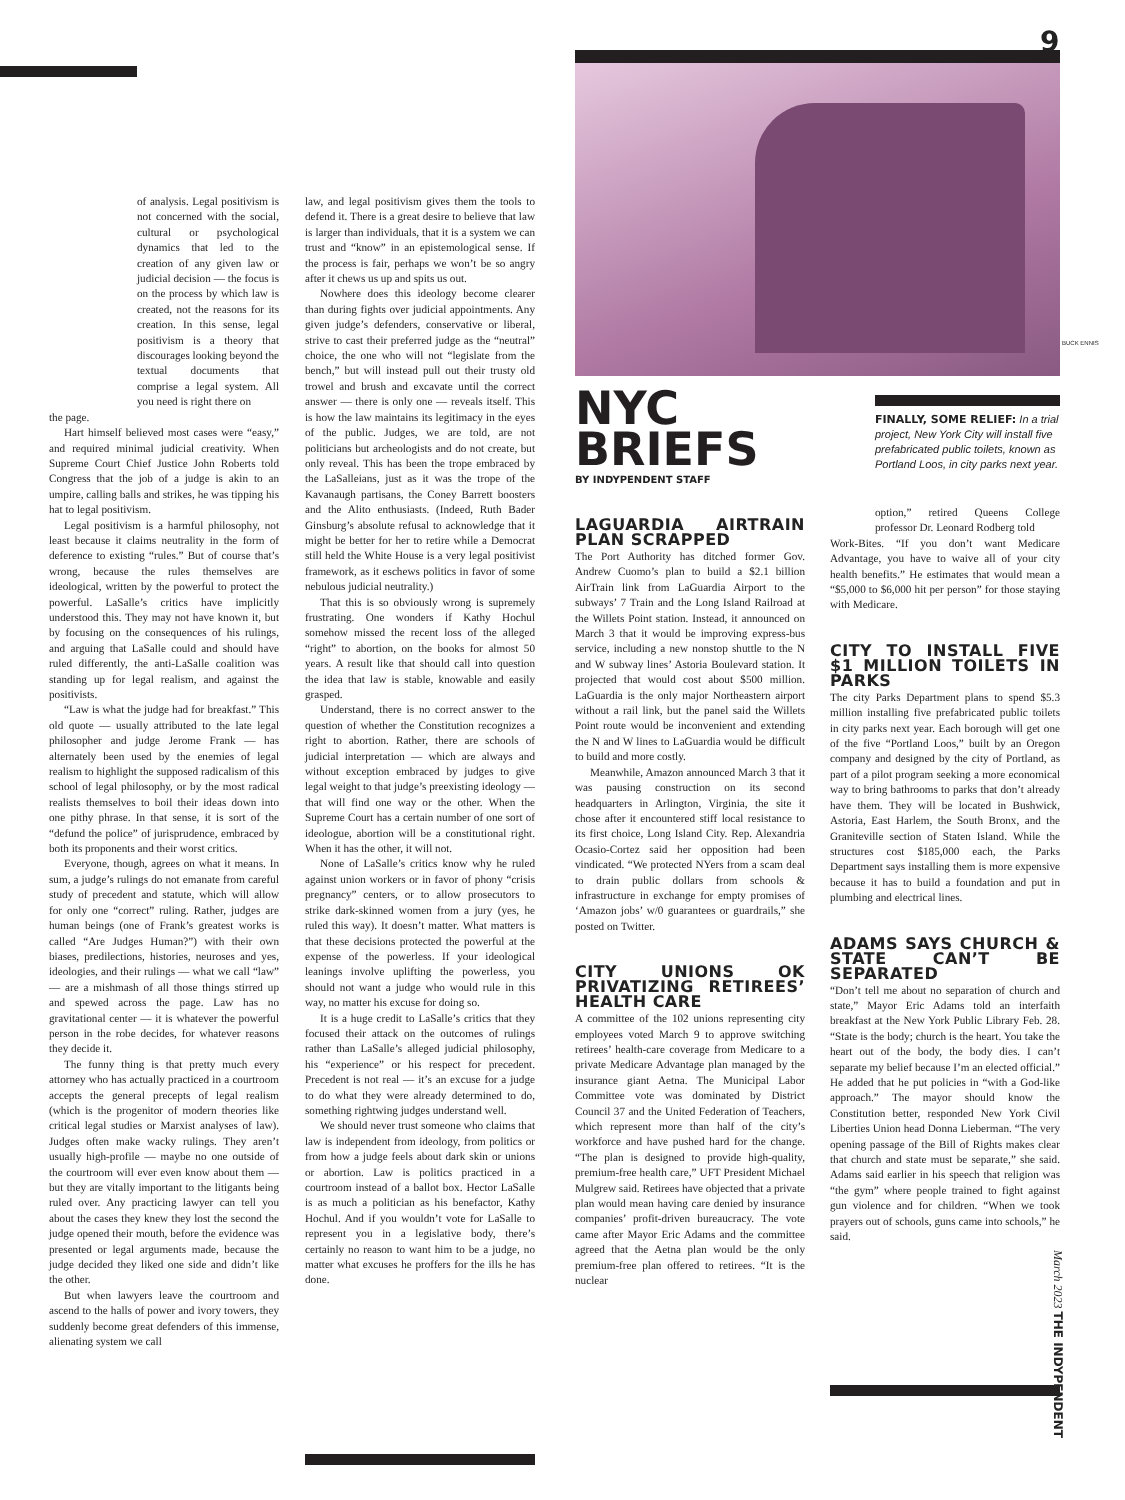9
BUCK ENNIS
of analysis. Legal positivism is not concerned with the social, cultural or psychological dynamics that led to the creation of any given law or judicial decision — the focus is on the process by which law is created, not the reasons for its creation. In this sense, legal positivism is a theory that discourages looking beyond the textual documents that comprise a legal system. All you need is right there on
the page.
Hart himself believed most cases were “easy,” and required minimal judicial creativity. When Supreme Court Chief Justice John Roberts told Congress that the job of a judge is akin to an umpire, calling balls and strikes, he was tipping his hat to legal positivism.
Legal positivism is a harmful philosophy, not least because it claims neutrality in the form of deference to existing “rules.” But of course that’s wrong, because the rules themselves are ideological, written by the powerful to protect the powerful. LaSalle’s critics have implicitly understood this. They may not have known it, but by focusing on the consequences of his rulings, and arguing that LaSalle could and should have ruled differently, the anti-LaSalle coalition was standing up for legal realism, and against the positivists.
“Law is what the judge had for breakfast.” This old quote — usually attributed to the late legal philosopher and judge Jerome Frank — has alternately been used by the enemies of legal realism to highlight the supposed radicalism of this school of legal philosophy, or by the most radical realists themselves to boil their ideas down into one pithy phrase. In that sense, it is sort of the “defund the police” of jurisprudence, embraced by both its proponents and their worst critics.
Everyone, though, agrees on what it means. In sum, a judge’s rulings do not emanate from careful study of precedent and statute, which will allow for only one “correct” ruling. Rather, judges are human beings (one of Frank’s greatest works is called “Are Judges Human?”) with their own biases, predilections, histories, neuroses and yes, ideologies, and their rulings — what we call “law” — are a mishmash of all those things stirred up and spewed across the page. Law has no gravitational center — it is whatever the powerful person in the robe decides, for whatever reasons they decide it.
The funny thing is that pretty much every attorney who has actually practiced in a courtroom accepts the general precepts of legal realism (which is the progenitor of modern theories like critical legal studies or Marxist analyses of law). Judges often make wacky rulings. They aren’t usually high-profile — maybe no one outside of the courtroom will ever even know about them — but they are vitally important to the litigants being ruled over. Any practicing lawyer can tell you about the cases they knew they lost the second the judge opened their mouth, before the evidence was presented or legal arguments made, because the judge decided they liked one side and didn’t like the other.
But when lawyers leave the courtroom and ascend to the halls of power and ivory towers, they suddenly become great defenders of this immense, alienating system we call
law, and legal positivism gives them the tools to defend it. There is a great desire to believe that law is larger than individuals, that it is a system we can trust and “know” in an epistemological sense. If the process is fair, perhaps we won’t be so angry after it chews us up and spits us out.
Nowhere does this ideology become clearer than during fights over judicial appointments. Any given judge’s defenders, conservative or liberal, strive to cast their preferred judge as the “neutral” choice, the one who will not “legislate from the bench,” but will instead pull out their trusty old trowel and brush and excavate until the correct answer — there is only one — reveals itself. This is how the law maintains its legitimacy in the eyes of the public. Judges, we are told, are not politicians but archeologists and do not create, but only reveal. This has been the trope embraced by the LaSalleians, just as it was the trope of the Kavanaugh partisans, the Coney Barrett boosters and the Alito enthusiasts. (Indeed, Ruth Bader Ginsburg’s absolute refusal to acknowledge that it might be better for her to retire while a Democrat still held the White House is a very legal positivist framework, as it eschews politics in favor of some nebulous judicial neutrality.)
That this is so obviously wrong is supremely frustrating. One wonders if Kathy Hochul somehow missed the recent loss of the alleged “right” to abortion, on the books for almost 50 years. A result like that should call into question the idea that law is stable, knowable and easily grasped.
Understand, there is no correct answer to the question of whether the Constitution recognizes a right to abortion. Rather, there are schools of judicial interpretation — which are always and without exception embraced by judges to give legal weight to that judge’s preexisting ideology — that will find one way or the other. When the Supreme Court has a certain number of one sort of ideologue, abortion will be a constitutional right. When it has the other, it will not.
None of LaSalle’s critics know why he ruled against union workers or in favor of phony “crisis pregnancy” centers, or to allow prosecutors to strike dark-skinned women from a jury (yes, he ruled this way). It doesn’t matter. What matters is that these decisions protected the powerful at the expense of the powerless. If your ideological leanings involve uplifting the powerless, you should not want a judge who would rule in this way, no matter his excuse for doing so.
It is a huge credit to LaSalle’s critics that they focused their attack on the outcomes of rulings rather than LaSalle’s alleged judicial philosophy, his “experience” or his respect for precedent. Precedent is not real — it’s an excuse for a judge to do what they were already determined to do, something rightwing judges understand well.
We should never trust someone who claims that law is independent from ideology, from politics or from how a judge feels about dark skin or unions or abortion. Law is politics practiced in a courtroom instead of a ballot box. Hector LaSalle is as much a politician as his benefactor, Kathy Hochul. And if you wouldn’t vote for LaSalle to represent you in a legislative body, there’s certainly no reason to want him to be a judge, no matter what excuses he proffers for the ills he has done.
NYC
BRIEFS
BY INDYPENDENT STAFF
FINALLY, SOME RELIEF: In a trial project, New York City will install five prefabricated public toilets, known as Portland Loos, in city parks next year.
LAGUARDIA AIRTRAIN PLAN SCRAPPED
The Port Authority has ditched former Gov. Andrew Cuomo’s plan to build a $2.1 billion AirTrain link from LaGuardia Airport to the subways’ 7 Train and the Long Island Railroad at the Willets Point station. Instead, it announced on March 3 that it would be improving express-bus service, including a new nonstop shuttle to the N and W subway lines’ Astoria Boulevard station. It projected that would cost about $500 million. LaGuardia is the only major Northeastern airport without a rail link, but the panel said the Willets Point route would be inconvenient and extending the N and W lines to LaGuardia would be difficult to build and more costly.
Meanwhile, Amazon announced March 3 that it was pausing construction on its second headquarters in Arlington, Virginia, the site it chose after it encountered stiff local resistance to its first choice, Long Island City. Rep. Alexandria Ocasio-Cortez said her opposition had been vindicated. “We protected NYers from a scam deal to drain public dollars from schools & infrastructure in exchange for empty promises of ‘Amazon jobs’ w/0 guarantees or guardrails,” she posted on Twitter.
CITY UNIONS OK PRIVATIZING RETIREES’ HEALTH CARE
A committee of the 102 unions representing city employees voted March 9 to approve switching retirees’ health-care coverage from Medicare to a private Medicare Advantage plan managed by the insurance giant Aetna. The Municipal Labor Committee vote was dominated by District Council 37 and the United Federation of Teachers, which represent more than half of the city’s workforce and have pushed hard for the change. “The plan is designed to provide high-quality, premium-free health care,” UFT President Michael Mulgrew said. Retirees have objected that a private plan would mean having care denied by insurance companies’ profit-driven bureaucracy. The vote came after Mayor Eric Adams and the committee agreed that the Aetna plan would be the only premium-free plan offered to retirees. “It is the nuclear
option,” retired Queens College professor Dr. Leonard Rodberg told
Work-Bites. “If you don’t want Medicare Advantage, you have to waive all of your city health benefits.” He estimates that would mean a “$5,000 to $6,000 hit per person” for those staying with Medicare.
CITY TO INSTALL FIVE $1 MILLION TOILETS IN PARKS
The city Parks Department plans to spend $5.3 million installing five prefabricated public toilets in city parks next year. Each borough will get one of the five “Portland Loos,” built by an Oregon company and designed by the city of Portland, as part of a pilot program seeking a more economical way to bring bathrooms to parks that don’t already have them. They will be located in Bushwick, Astoria, East Harlem, the South Bronx, and the Graniteville section of Staten Island. While the structures cost $185,000 each, the Parks Department says installing them is more expensive because it has to build a foundation and put in plumbing and electrical lines.
ADAMS SAYS CHURCH & STATE CAN’T BE SEPARATED
“Don’t tell me about no separation of church and state,” Mayor Eric Adams told an interfaith breakfast at the New York Public Library Feb. 28. “State is the body; church is the heart. You take the heart out of the body, the body dies. I can’t separate my belief because I’m an elected official.” He added that he put policies in “with a God-like approach.” The mayor should know the Constitution better, responded New York Civil Liberties Union head Donna Lieberman. “The very opening passage of the Bill of Rights makes clear that church and state must be separate,” she said. Adams said earlier in his speech that religion was “the gym” where people trained to fight against gun violence and for children. “When we took prayers out of schools, guns came into schools,” he said.
March 2023 THE INDYPENDENT